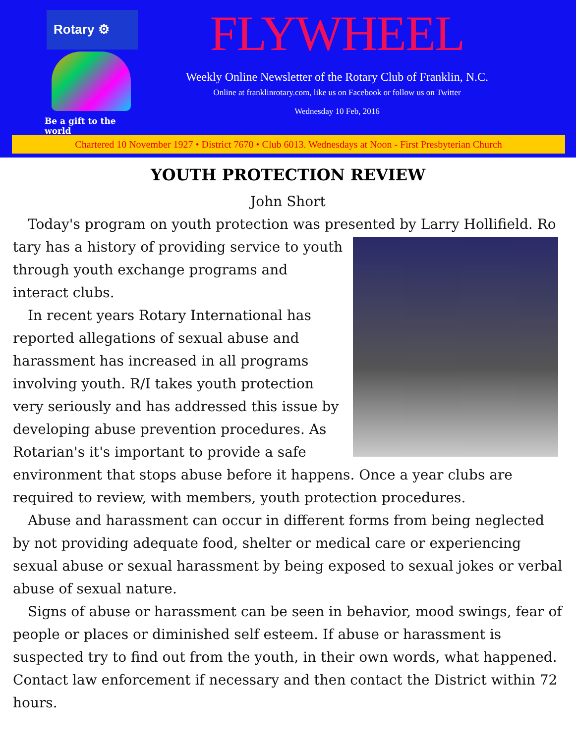Rotary ⚙
Be a gift to the world
FLYWHEEL
Weekly Online Newsletter of the Rotary Club of Franklin, N.C.
Online at franklinrotary.com, like us on Facebook or follow us on Twitter
Wednesday 10 Feb, 2016
Chartered 10 November 1927 • District 7670 • Club 6013. Wednesdays at Noon - First Presbyterian Church
YOUTH PROTECTION REVIEW
John Short
Today's program on youth protection was presented by Larry Hollifield. Ro
tary has a history of providing service to youth through youth exchange programs and interact clubs.
In recent years Rotary International has reported allegations of sexual abuse and harassment has increased in all programs involving youth. R/I takes youth protection very seriously and has addressed this issue by developing abuse prevention procedures. As Rotarian's it's important to provide a safe environment that stops abuse before it happens. Once a year clubs are required to review, with members, youth protection procedures.
Abuse and harassment can occur in different forms from being neglected by not providing adequate food, shelter or medical care or experiencing sexual abuse or sexual harassment by being exposed to sexual jokes or verbal abuse of sexual nature.
Signs of abuse or harassment can be seen in behavior, mood swings, fear of people or places or diminished self esteem. If abuse or harassment is suspected try to find out from the youth, in their own words, what happened. Contact law enforcement if necessary and then contact the District within 72 hours.